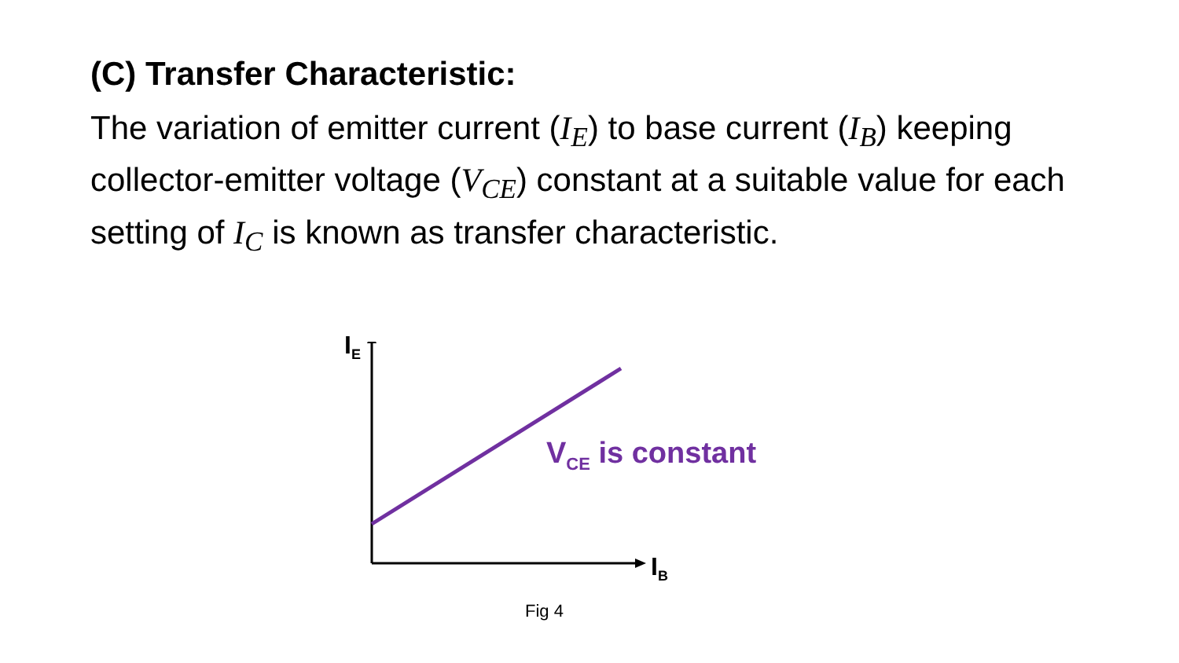(C) Transfer Characteristic:
The variation of emitter current (I<sub>E</sub>) to base current (I<sub>B</sub>) keeping collector-emitter voltage (V<sub>CE</sub>) constant at a suitable value for each setting of I<sub>C</sub> is known as transfer characteristic.
I<sub>E</sub>
I<sub>B</sub>
V<sub>CE</sub> is constant
Fig 4